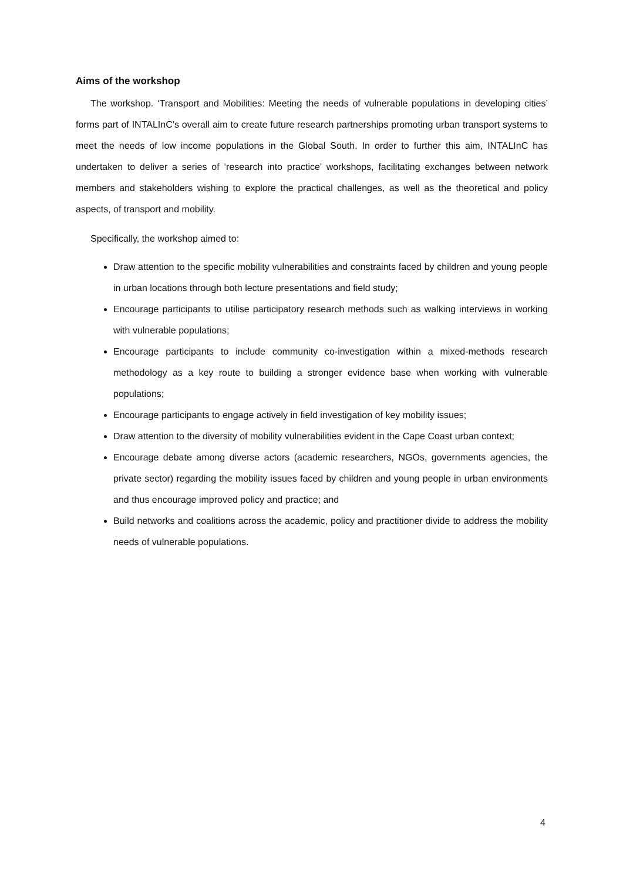Aims of the workshop
The workshop. ‘Transport and Mobilities: Meeting the needs of vulnerable populations in developing cities’ forms part of INTALInC’s overall aim to create future research partnerships promoting urban transport systems to meet the needs of low income populations in the Global South. In order to further this aim, INTALInC has undertaken to deliver a series of ‘research into practice’ workshops, facilitating exchanges between network members and stakeholders wishing to explore the practical challenges, as well as the theoretical and policy aspects, of transport and mobility.
Specifically, the workshop aimed to:
Draw attention to the specific mobility vulnerabilities and constraints faced by children and young people in urban locations through both lecture presentations and field study;
Encourage participants to utilise participatory research methods such as walking interviews in working with vulnerable populations;
Encourage participants to include community co-investigation within a mixed-methods research methodology as a key route to building a stronger evidence base when working with vulnerable populations;
Encourage participants to engage actively in field investigation of key mobility issues;
Draw attention to the diversity of mobility vulnerabilities evident in the Cape Coast urban context;
Encourage debate among diverse actors (academic researchers, NGOs, governments agencies, the private sector) regarding the mobility issues faced by children and young people in urban environments and thus encourage improved policy and practice; and
Build networks and coalitions across the academic, policy and practitioner divide to address the mobility needs of vulnerable populations.
4